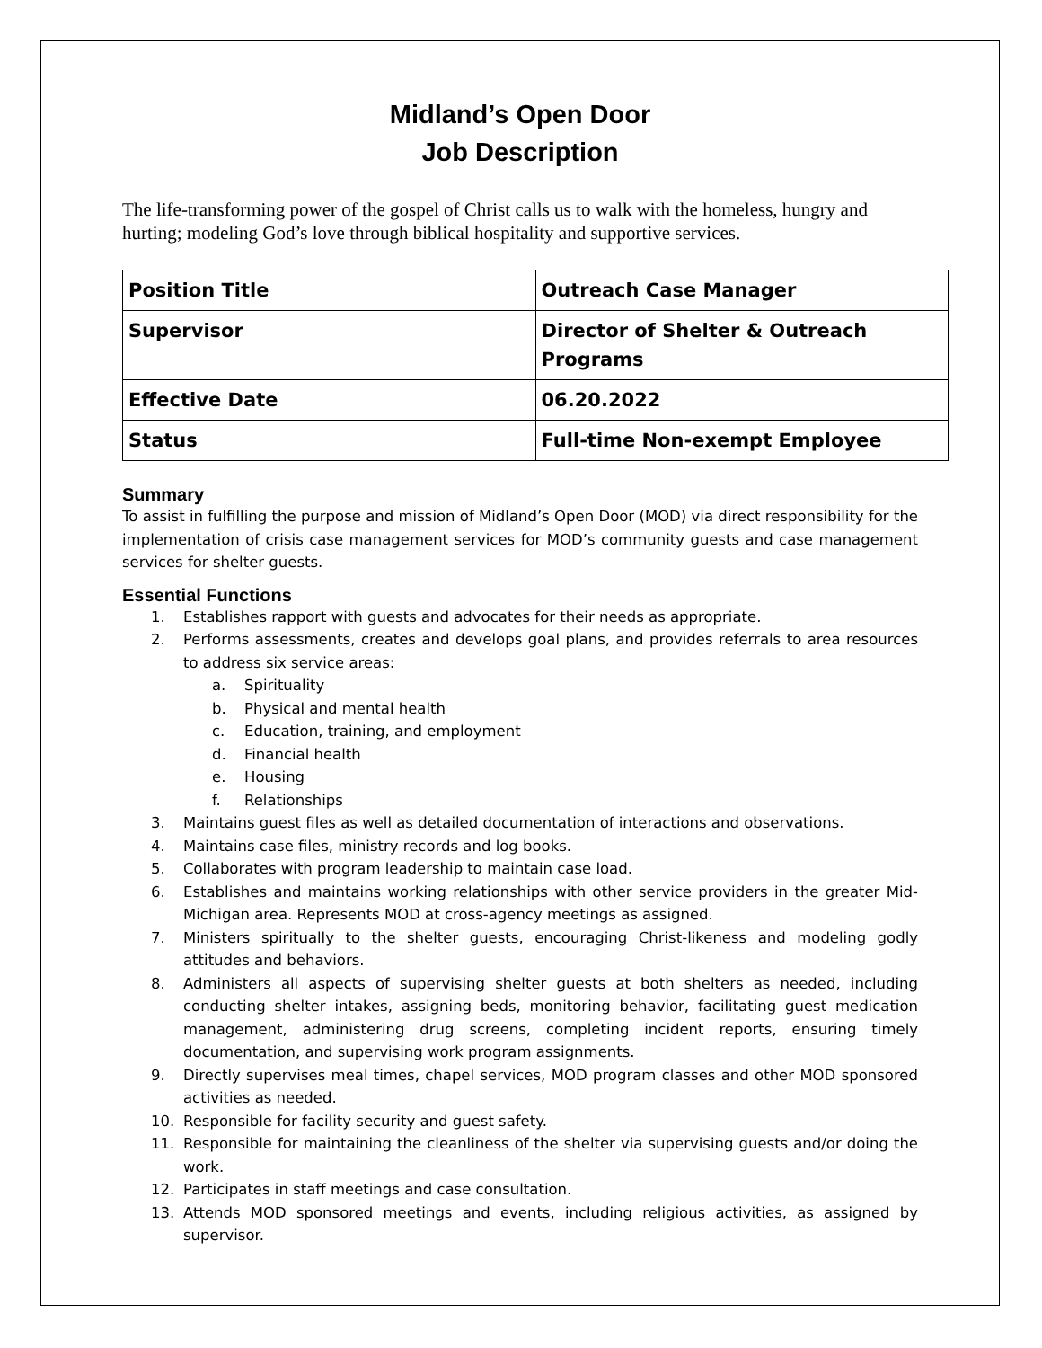Midland’s Open Door
Job Description
The life-transforming power of the gospel of Christ calls us to walk with the homeless, hungry and hurting; modeling God’s love through biblical hospitality and supportive services.
| Position Title | Outreach Case Manager |
| Supervisor | Director of Shelter & Outreach Programs |
| Effective Date | 06.20.2022 |
| Status | Full-time Non-exempt Employee |
Summary
To assist in fulfilling the purpose and mission of Midland’s Open Door (MOD) via direct responsibility for the implementation of crisis case management services for MOD’s community guests and case management services for shelter guests.
Essential Functions
1. Establishes rapport with guests and advocates for their needs as appropriate.
2. Performs assessments, creates and develops goal plans, and provides referrals to area resources to address six service areas:
a. Spirituality
b. Physical and mental health
c. Education, training, and employment
d. Financial health
e. Housing
f. Relationships
3. Maintains guest files as well as detailed documentation of interactions and observations.
4. Maintains case files, ministry records and log books.
5. Collaborates with program leadership to maintain case load.
6. Establishes and maintains working relationships with other service providers in the greater Mid-Michigan area. Represents MOD at cross-agency meetings as assigned.
7. Ministers spiritually to the shelter guests, encouraging Christ-likeness and modeling godly attitudes and behaviors.
8. Administers all aspects of supervising shelter guests at both shelters as needed, including conducting shelter intakes, assigning beds, monitoring behavior, facilitating guest medication management, administering drug screens, completing incident reports, ensuring timely documentation, and supervising work program assignments.
9. Directly supervises meal times, chapel services, MOD program classes and other MOD sponsored activities as needed.
10. Responsible for facility security and guest safety.
11. Responsible for maintaining the cleanliness of the shelter via supervising guests and/or doing the work.
12. Participates in staff meetings and case consultation.
13. Attends MOD sponsored meetings and events, including religious activities, as assigned by supervisor.